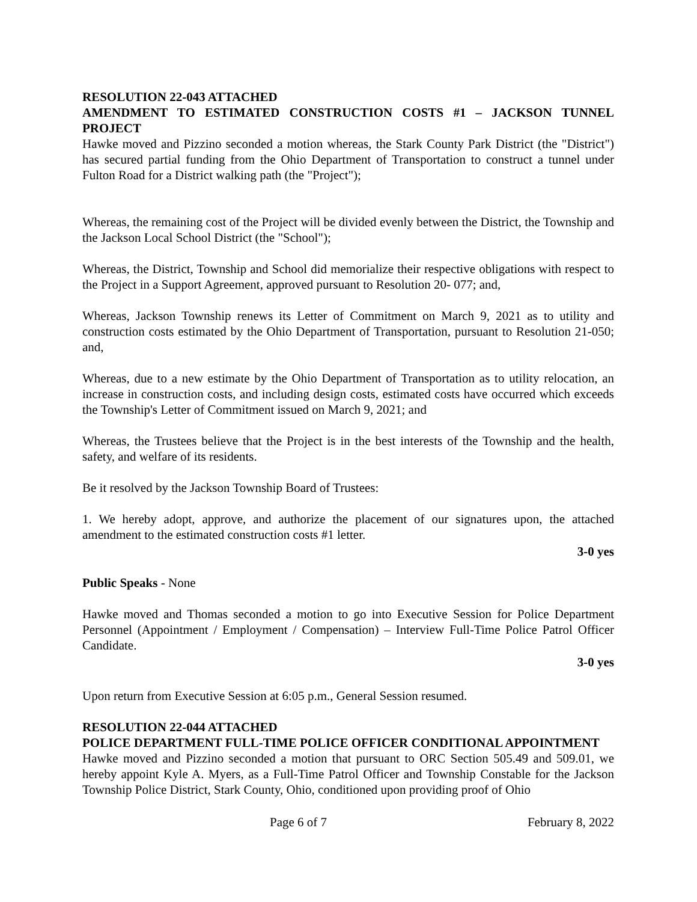RESOLUTION 22-043 ATTACHED
AMENDMENT TO ESTIMATED CONSTRUCTION COSTS #1 – JACKSON TUNNEL PROJECT
Hawke moved and Pizzino seconded a motion whereas, the Stark County Park District (the "District") has secured partial funding from the Ohio Department of Transportation to construct a tunnel under Fulton Road for a District walking path (the "Project");
Whereas, the remaining cost of the Project will be divided evenly between the District, the Township and the Jackson Local School District (the "School");
Whereas, the District, Township and School did memorialize their respective obligations with respect to the Project in a Support Agreement, approved pursuant to Resolution 20- 077; and,
Whereas, Jackson Township renews its Letter of Commitment on March 9, 2021 as to utility and construction costs estimated by the Ohio Department of Transportation, pursuant to Resolution 21-050; and,
Whereas, due to a new estimate by the Ohio Department of Transportation as to utility relocation, an increase in construction costs, and including design costs, estimated costs have occurred which exceeds the Township's Letter of Commitment issued on March 9, 2021; and
Whereas, the Trustees believe that the Project is in the best interests of the Township and the health, safety, and welfare of its residents.
Be it resolved by the Jackson Township Board of Trustees:
1. We hereby adopt, approve, and authorize the placement of our signatures upon, the attached amendment to the estimated construction costs #1 letter.
3-0 yes
Public Speaks - None
Hawke moved and Thomas seconded a motion to go into Executive Session for Police Department Personnel (Appointment / Employment / Compensation) – Interview Full-Time Police Patrol Officer Candidate.
3-0 yes
Upon return from Executive Session at 6:05 p.m., General Session resumed.
RESOLUTION 22-044 ATTACHED
POLICE DEPARTMENT FULL-TIME POLICE OFFICER CONDITIONAL APPOINTMENT
Hawke moved and Pizzino seconded a motion that pursuant to ORC Section 505.49 and 509.01, we hereby appoint Kyle A. Myers, as a Full-Time Patrol Officer and Township Constable for the Jackson Township Police District, Stark County, Ohio, conditioned upon providing proof of Ohio
Page 6 of 7 February 8, 2022